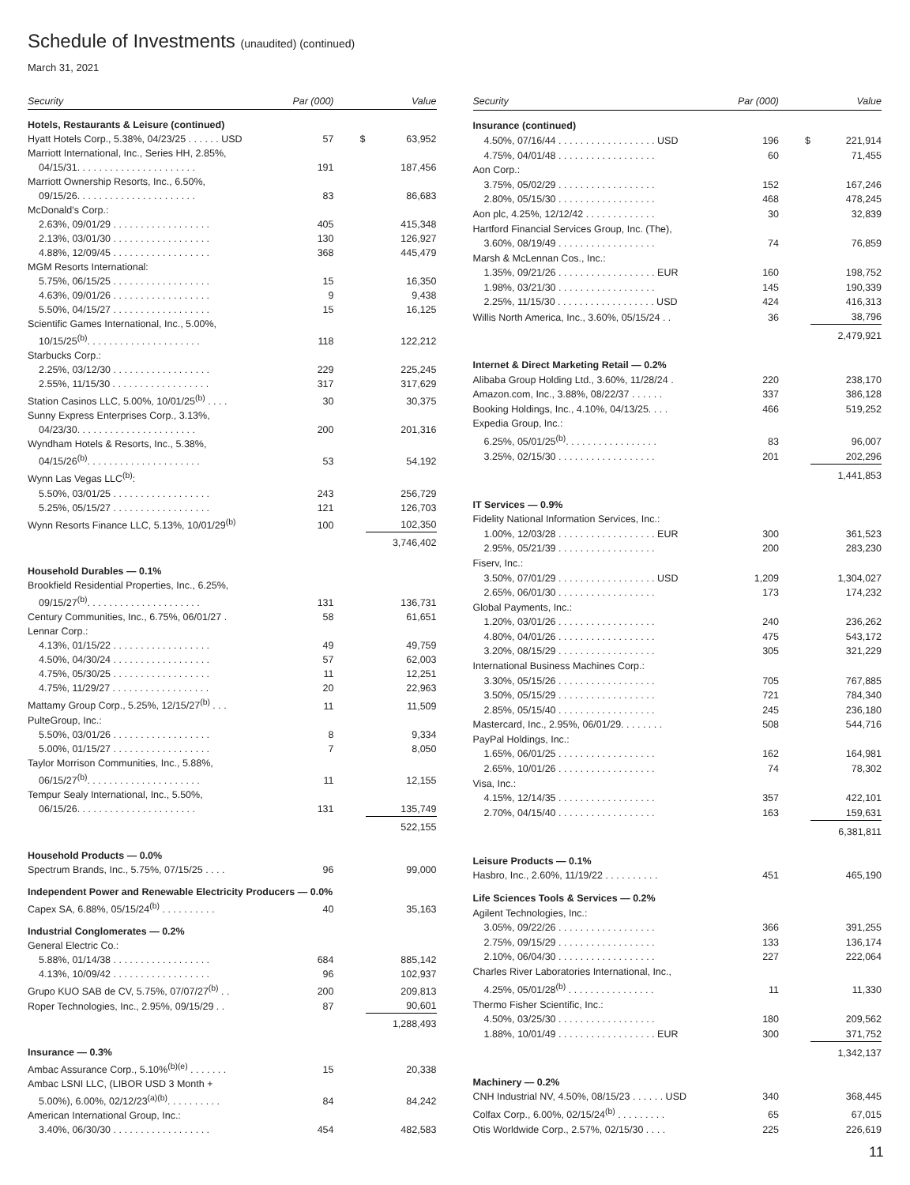Schedule of Investments (unaudited) (continued)
March 31, 2021
| Security | Par (000) | | Value |
| --- | --- | --- | --- |
| Hotels, Restaurants & Leisure (continued) | | | |
| Hyatt Hotels Corp., 5.38%, 04/23/25 . . . . . . USD | 57 | $ | 63,952 |
| Marriott International, Inc., Series HH, 2.85%, | | | |
| 04/15/31. . . . . . . . . . . . . . . . . . . . . . | 191 | | 187,456 |
| Marriott Ownership Resorts, Inc., 6.50%, | | | |
| 09/15/26. . . . . . . . . . . . . . . . . . . . . . | 83 | | 86,683 |
| McDonald's Corp.: | | | |
| 2.63%, 09/01/29 . . . . . . . . . . . . . . . . . . | 405 | | 415,348 |
| 2.13%, 03/01/30 . . . . . . . . . . . . . . . . . . | 130 | | 126,927 |
| 4.88%, 12/09/45 . . . . . . . . . . . . . . . . . . | 368 | | 445,479 |
| MGM Resorts International: | | | |
| 5.75%, 06/15/25 . . . . . . . . . . . . . . . . . . | 15 | | 16,350 |
| 4.63%, 09/01/26 . . . . . . . . . . . . . . . . . . | 9 | | 9,438 |
| 5.50%, 04/15/27 . . . . . . . . . . . . . . . . . . | 15 | | 16,125 |
| Scientific Games International, Inc., 5.00%, | | | |
| 10/15/25<sup>(b)</sup>. . . . . . . . . . . . . . . . . . . . . | 118 | | 122,212 |
| Starbucks Corp.: | | | |
| 2.25%, 03/12/30 . . . . . . . . . . . . . . . . . . | 229 | | 225,245 |
| 2.55%, 11/15/30 . . . . . . . . . . . . . . . . . . | 317 | | 317,629 |
| Station Casinos LLC, 5.00%, 10/01/25<sup>(b)</sup> . . . . | 30 | | 30,375 |
| Sunny Express Enterprises Corp., 3.13%, | | | |
| 04/23/30. . . . . . . . . . . . . . . . . . . . . . | 200 | | 201,316 |
| Wyndham Hotels & Resorts, Inc., 5.38%, | | | |
| 04/15/26<sup>(b)</sup>. . . . . . . . . . . . . . . . . . . . . | 53 | | 54,192 |
| Wynn Las Vegas LLC<sup>(b)</sup>: | | | |
| 5.50%, 03/01/25 . . . . . . . . . . . . . . . . . . | 243 | | 256,729 |
| 5.25%, 05/15/27 . . . . . . . . . . . . . . . . . . | 121 | | 126,703 |
| Wynn Resorts Finance LLC, 5.13%, 10/01/29<sup>(b)</sup> | 100 | | 102,350 |
| | | | 3,746,402 |
| Household Durables — 0.1% | | | |
| Brookfield Residential Properties, Inc., 6.25%, | | | |
| 09/15/27<sup>(b)</sup>. . . . . . . . . . . . . . . . . . . . . | 131 | | 136,731 |
| Century Communities, Inc., 6.75%, 06/01/27 . | 58 | | 61,651 |
| Lennar Corp.: | | | |
| 4.13%, 01/15/22 . . . . . . . . . . . . . . . . . . | 49 | | 49,759 |
| 4.50%, 04/30/24 . . . . . . . . . . . . . . . . . . | 57 | | 62,003 |
| 4.75%, 05/30/25 . . . . . . . . . . . . . . . . . . | 11 | | 12,251 |
| 4.75%, 11/29/27 . . . . . . . . . . . . . . . . . . | 20 | | 22,963 |
| Mattamy Group Corp., 5.25%, 12/15/27<sup>(b)</sup> . . . | 11 | | 11,509 |
| PulteGroup, Inc.: | | | |
| 5.50%, 03/01/26 . . . . . . . . . . . . . . . . . . | 8 | | 9,334 |
| 5.00%, 01/15/27 . . . . . . . . . . . . . . . . . . | 7 | | 8,050 |
| Taylor Morrison Communities, Inc., 5.88%, | | | |
| 06/15/27<sup>(b)</sup>. . . . . . . . . . . . . . . . . . . . . | 11 | | 12,155 |
| Tempur Sealy International, Inc., 5.50%, | | | |
| 06/15/26. . . . . . . . . . . . . . . . . . . . . . | 131 | | 135,749 |
| | | | 522,155 |
| Household Products — 0.0% | | | |
| Spectrum Brands, Inc., 5.75%, 07/15/25 . . . . | 96 | | 99,000 |
| Independent Power and Renewable Electricity Producers — 0.0% | | | |
| Capex SA, 6.88%, 05/15/24<sup>(b)</sup> . . . . . . . . . . | 40 | | 35,163 |
| Industrial Conglomerates — 0.2% | | | |
| General Electric Co.: | | | |
| 5.88%, 01/14/38 . . . . . . . . . . . . . . . . . . | 684 | | 885,142 |
| 4.13%, 10/09/42 . . . . . . . . . . . . . . . . . . | 96 | | 102,937 |
| Grupo KUO SAB de CV, 5.75%, 07/07/27<sup>(b)</sup> . . | 200 | | 209,813 |
| Roper Technologies, Inc., 2.95%, 09/15/29 . . | 87 | | 90,601 |
| | | | 1,288,493 |
| Insurance — 0.3% | | | |
| Ambac Assurance Corp., 5.10%<sup>(b)(e)</sup> . . . . . . . | 15 | | 20,338 |
| Ambac LSNI LLC, (LIBOR USD 3 Month + | | | |
| 5.00%), 6.00%, 02/12/23<sup>(a)(b)</sup>. . . . . . . . . . | 84 | | 84,242 |
| American International Group, Inc.: | | | |
| 3.40%, 06/30/30 . . . . . . . . . . . . . . . . . . | 454 | | 482,583 |
| Security | Par (000) | | Value |
| --- | --- | --- | --- |
| Insurance (continued) | | | |
| 4.50%, 07/16/44 . . . . . . . . . . . . . . . . . . USD | 196 | $ | 221,914 |
| 4.75%, 04/01/48 . . . . . . . . . . . . . . . . . . | 60 | | 71,455 |
| Aon Corp.: | | | |
| 3.75%, 05/02/29 . . . . . . . . . . . . . . . . . . | 152 | | 167,246 |
| 2.80%, 05/15/30 . . . . . . . . . . . . . . . . . . | 468 | | 478,245 |
| Aon plc, 4.25%, 12/12/42 . . . . . . . . . . . . . | 30 | | 32,839 |
| Hartford Financial Services Group, Inc. (The), | | | |
| 3.60%, 08/19/49 . . . . . . . . . . . . . . . . . . | 74 | | 76,859 |
| Marsh & McLennan Cos., Inc.: | | | |
| 1.35%, 09/21/26 . . . . . . . . . . . . . . . . . . EUR | 160 | | 198,752 |
| 1.98%, 03/21/30 . . . . . . . . . . . . . . . . . . | 145 | | 190,339 |
| 2.25%, 11/15/30 . . . . . . . . . . . . . . . . . . USD | 424 | | 416,313 |
| Willis North America, Inc., 3.60%, 05/15/24 . . | 36 | | 38,796 |
| | | | 2,479,921 |
| Internet & Direct Marketing Retail — 0.2% | | | |
| Alibaba Group Holding Ltd., 3.60%, 11/28/24 . | 220 | | 238,170 |
| Amazon.com, Inc., 3.88%, 08/22/37 . . . . . . | 337 | | 386,128 |
| Booking Holdings, Inc., 4.10%, 04/13/25. . . . | 466 | | 519,252 |
| Expedia Group, Inc.: | | | |
| 6.25%, 05/01/25<sup>(b)</sup>. . . . . . . . . . . . . . . . . | 83 | | 96,007 |
| 3.25%, 02/15/30 . . . . . . . . . . . . . . . . . . | 201 | | 202,296 |
| | | | 1,441,853 |
| IT Services — 0.9% | | | |
| Fidelity National Information Services, Inc.: | | | |
| 1.00%, 12/03/28 . . . . . . . . . . . . . . . . . . EUR | 300 | | 361,523 |
| 2.95%, 05/21/39 . . . . . . . . . . . . . . . . . . | 200 | | 283,230 |
| Fiserv, Inc.: | | | |
| 3.50%, 07/01/29 . . . . . . . . . . . . . . . . . . USD | 1,209 | | 1,304,027 |
| 2.65%, 06/01/30 . . . . . . . . . . . . . . . . . . | 173 | | 174,232 |
| Global Payments, Inc.: | | | |
| 1.20%, 03/01/26 . . . . . . . . . . . . . . . . . . | 240 | | 236,262 |
| 4.80%, 04/01/26 . . . . . . . . . . . . . . . . . . | 475 | | 543,172 |
| 3.20%, 08/15/29 . . . . . . . . . . . . . . . . . . | 305 | | 321,229 |
| International Business Machines Corp.: | | | |
| 3.30%, 05/15/26 . . . . . . . . . . . . . . . . . . | 705 | | 767,885 |
| 3.50%, 05/15/29 . . . . . . . . . . . . . . . . . . | 721 | | 784,340 |
| 2.85%, 05/15/40 . . . . . . . . . . . . . . . . . . | 245 | | 236,180 |
| Mastercard, Inc., 2.95%, 06/01/29. . . . . . . . | 508 | | 544,716 |
| PayPal Holdings, Inc.: | | | |
| 1.65%, 06/01/25 . . . . . . . . . . . . . . . . . . | 162 | | 164,981 |
| 2.65%, 10/01/26 . . . . . . . . . . . . . . . . . . | 74 | | 78,302 |
| Visa, Inc.: | | | |
| 4.15%, 12/14/35 . . . . . . . . . . . . . . . . . . | 357 | | 422,101 |
| 2.70%, 04/15/40 . . . . . . . . . . . . . . . . . . | 163 | | 159,631 |
| | | | 6,381,811 |
| Leisure Products — 0.1% | | | |
| Hasbro, Inc., 2.60%, 11/19/22 . . . . . . . . . . | 451 | | 465,190 |
| Life Sciences Tools & Services — 0.2% | | | |
| Agilent Technologies, Inc.: | | | |
| 3.05%, 09/22/26 . . . . . . . . . . . . . . . . . . | 366 | | 391,255 |
| 2.75%, 09/15/29 . . . . . . . . . . . . . . . . . . | 133 | | 136,174 |
| 2.10%, 06/04/30 . . . . . . . . . . . . . . . . . . | 227 | | 222,064 |
| Charles River Laboratories International, Inc., | | | |
| 4.25%, 05/01/28<sup>(b)</sup> . . . . . . . . . . . . . . . . | 11 | | 11,330 |
| Thermo Fisher Scientific, Inc.: | | | |
| 4.50%, 03/25/30 . . . . . . . . . . . . . . . . . . | 180 | | 209,562 |
| 1.88%, 10/01/49 . . . . . . . . . . . . . . . . . . EUR | 300 | | 371,752 |
| | | | 1,342,137 |
| Machinery — 0.2% | | | |
| CNH Industrial NV, 4.50%, 08/15/23 . . . . . . USD | 340 | | 368,445 |
| Colfax Corp., 6.00%, 02/15/24<sup>(b)</sup> . . . . . . . . . | 65 | | 67,015 |
| Otis Worldwide Corp., 2.57%, 02/15/30 . . . . | 225 | | 226,619 |
11